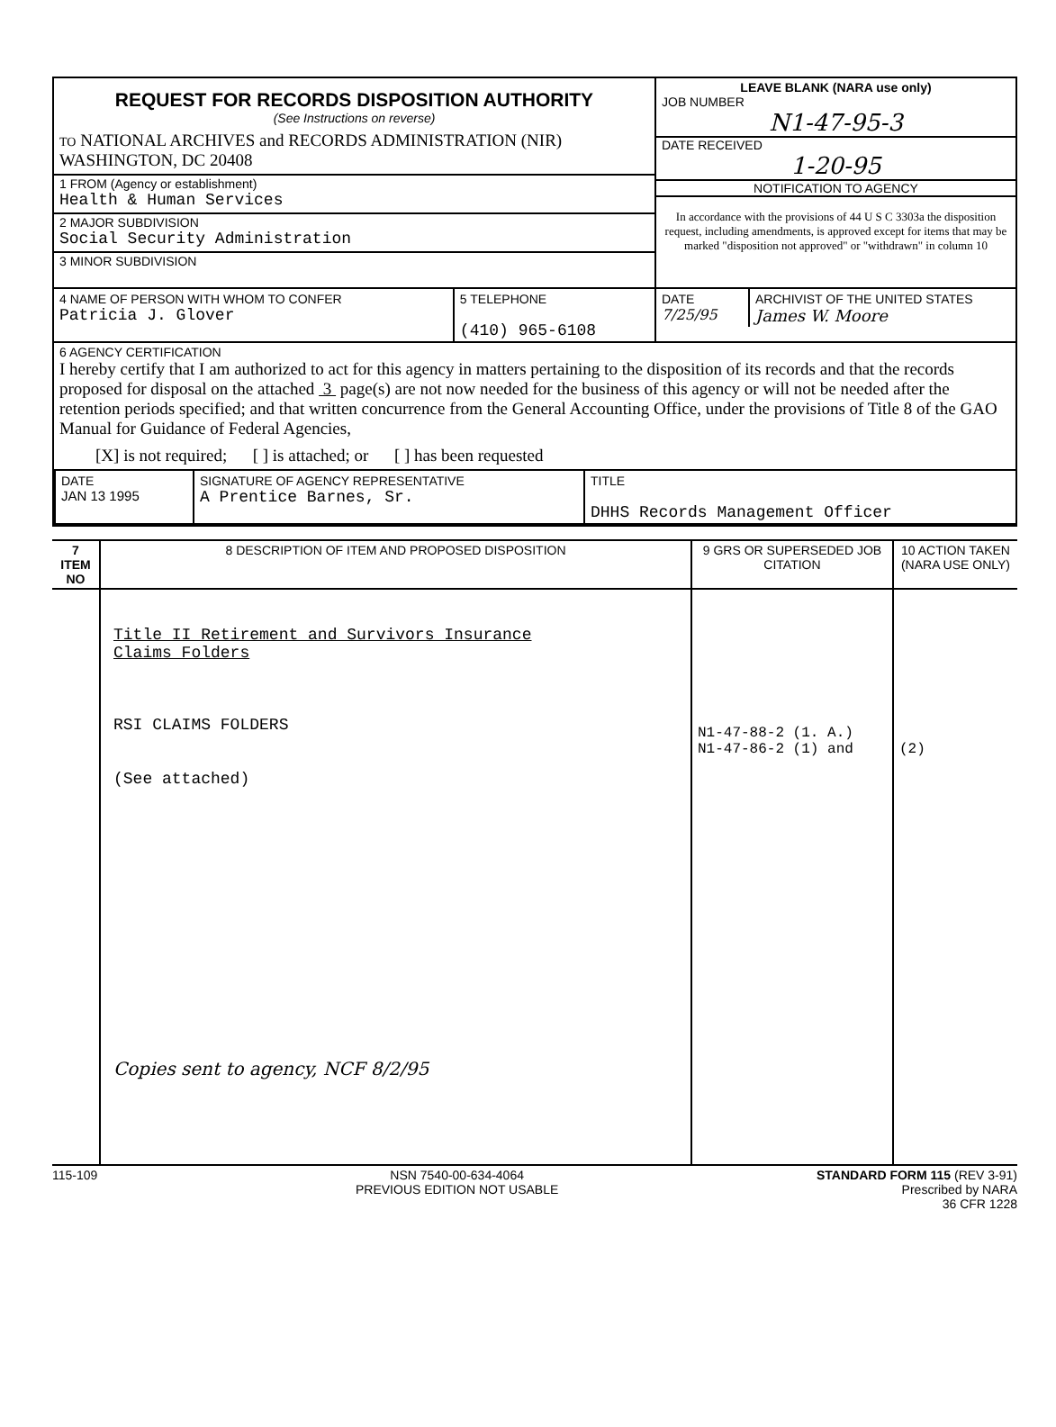| REQUEST FOR RECORDS DISPOSITION AUTHORITY (See Instructions on reverse) TO NATIONAL ARCHIVES and RECORDS ADMINISTRATION (NIR) WASHINGTON, DC 20408 1 FROM (Agency or establishment) Health & Human Services 2 MAJOR SUBDIVISION Social Security Administration 3 MINOR SUBDIVISION | LEAVE BLANK (NARA use only) JOB NUMBER N1-47-95-3 DATE RECEIVED 1-20-95 NOTIFICATION TO AGENCY In accordance with the provisions of 44 U S C 3303a the disposition request, including amendments, is approved except for items that may be marked "disposition not approved" or "withdrawn" in column 10 |
| / 4 NAME OF PERSON WITH WHOM TO CONFER Patricia J. Glover / 5 TELEPHONE (410) 965-6108 / | / DATE 7/25/95 / ARCHIVIST OF THE UNITED STATES James W. Moore / |
| 6 AGENCY CERTIFICATION I hereby certify that I am authorized to act for this agency in matters pertaining to the disposition of its records and that the records proposed for disposal on the attached 3 page(s) are not now needed for the business of this agency or will not be needed after the retention periods specified; and that written concurrence from the General Accounting Office, under the provisions of Title 8 of the GAO Manual for Guidance of Federal Agencies, [X] is not required; [ ] is attached; or [ ] has been requested / DATE JAN 13 1995 / SIGNATURE OF AGENCY REPRESENTATIVE A Prentice Barnes, Sr. / TITLE DHHS Records Management Officer / | |
| 7 ITEM NO | 8 DESCRIPTION OF ITEM AND PROPOSED DISPOSITION | 9 GRS OR SUPERSEDED JOB CITATION | 10 ACTION TAKEN (NARA USE ONLY) |
| --- | --- | --- | --- |
| | Title II Retirement and Survivors Insurance Claims Folders RSI CLAIMS FOLDERS (See attached) Copies sent to agency, NCF 8/2/95 | N1-47-88-2 (1. A.) N1-47-86-2 (1) and | (2) |
115-109 NSN 7540-00-634-4064
PREVIOUS EDITION NOT USABLE
STANDARD FORM 115 (REV 3-91)
Prescribed by NARA
36 CFR 1228